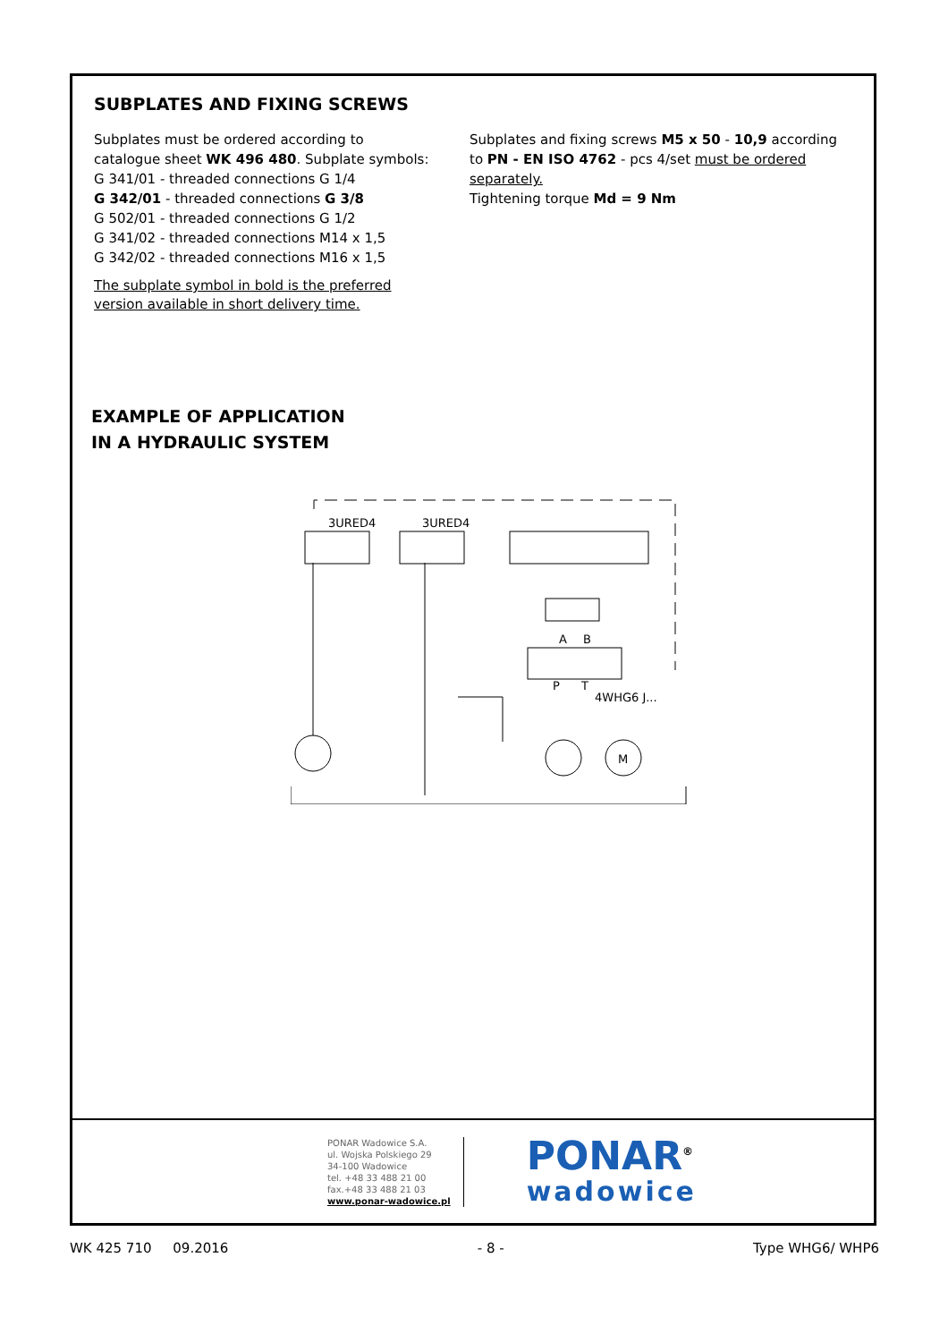SUBPLATES AND FIXING SCREWS
Subplates must be ordered according to catalogue sheet WK 496 480. Subplate symbols:
G 341/01 - threaded connections G 1/4
G 342/01 - threaded connections G 3/8
G 502/01 - threaded connections G 1/2
G 341/02 - threaded connections M14 x 1,5
G 342/02 - threaded connections M16 x 1,5
The subplate symbol in bold is the preferred version available in short delivery time.
Subplates and fixing screws M5 x 50 - 10,9 according to PN - EN ISO 4762 - pcs 4/set must be ordered separately.
Tightening torque Md = 9 Nm
EXAMPLE OF APPLICATION
IN A HYDRAULIC SYSTEM
3URED4
3URED4
M
A
B
P
T
4WHG6 J...
PONAR Wadowice S.A.
ul. Wojska Polskiego 29
34-100 Wadowice
tel. +48 33 488 21 00
fax.+48 33 488 21 03
www.ponar-wadowice.pl
PONAR<sup>®</sup>
wadowice
WK 425 710 09.2016 - 8 - Type WHG6/ WHP6